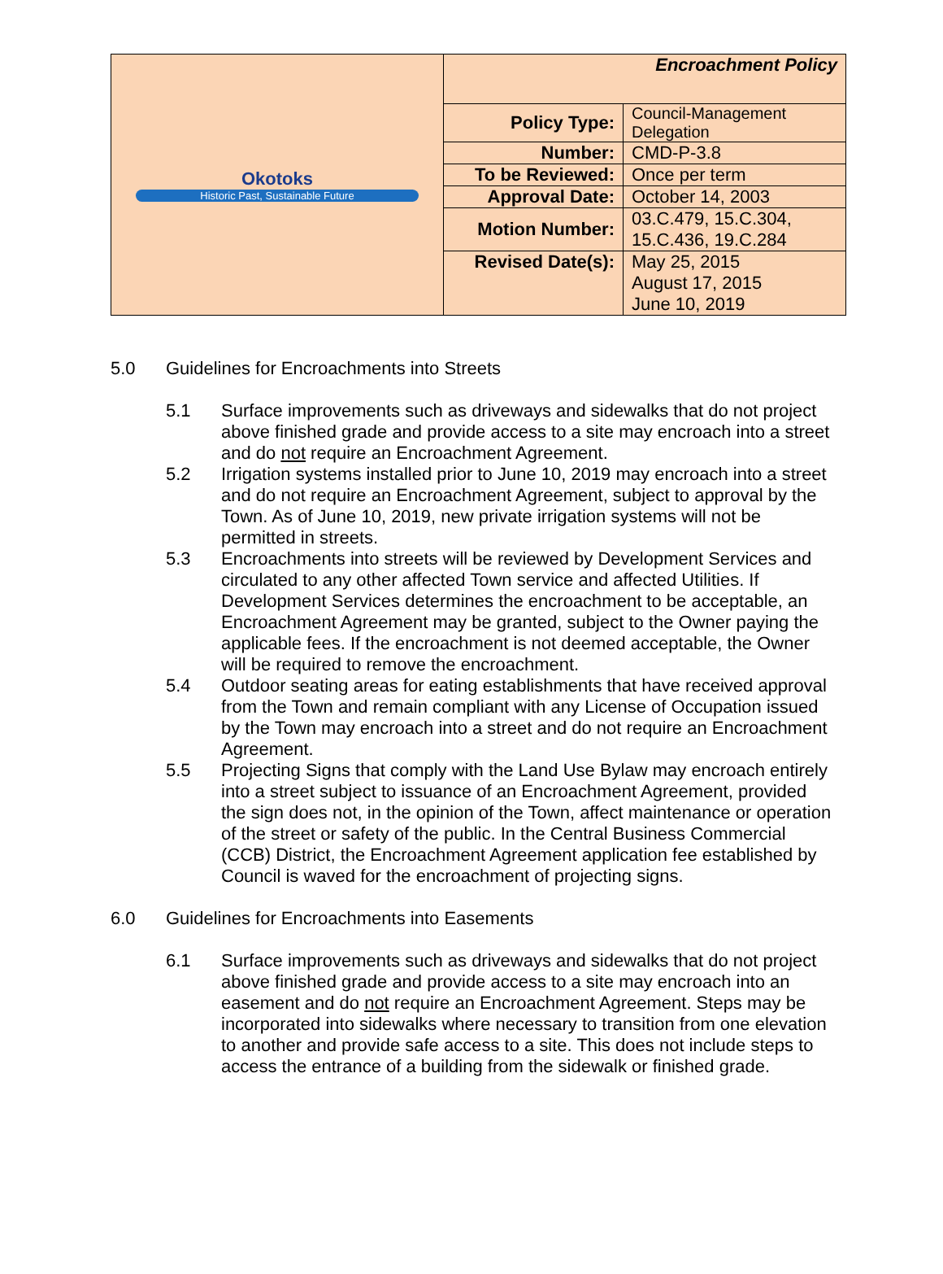| Okotoks Historic Past, Sustainable Future | Encroachment Policy | |
| | Policy Type: | Council-Management Delegation |
| | Number: | CMD-P-3.8 |
| | To be Reviewed: | Once per term |
| | Approval Date: | October 14, 2003 |
| | Motion Number: | 03.C.479, 15.C.304, 15.C.436, 19.C.284 |
| | Revised Date(s): | May 25, 2015 August 17, 2015 June 10, 2019 |
5.0 Guidelines for Encroachments into Streets
5.1 Surface improvements such as driveways and sidewalks that do not project above finished grade and provide access to a site may encroach into a street and do not require an Encroachment Agreement.
5.2 Irrigation systems installed prior to June 10, 2019 may encroach into a street and do not require an Encroachment Agreement, subject to approval by the Town. As of June 10, 2019, new private irrigation systems will not be permitted in streets.
5.3 Encroachments into streets will be reviewed by Development Services and circulated to any other affected Town service and affected Utilities. If Development Services determines the encroachment to be acceptable, an Encroachment Agreement may be granted, subject to the Owner paying the applicable fees. If the encroachment is not deemed acceptable, the Owner will be required to remove the encroachment.
5.4 Outdoor seating areas for eating establishments that have received approval from the Town and remain compliant with any License of Occupation issued by the Town may encroach into a street and do not require an Encroachment Agreement.
5.5 Projecting Signs that comply with the Land Use Bylaw may encroach entirely into a street subject to issuance of an Encroachment Agreement, provided the sign does not, in the opinion of the Town, affect maintenance or operation of the street or safety of the public. In the Central Business Commercial (CCB) District, the Encroachment Agreement application fee established by Council is waved for the encroachment of projecting signs.
6.0 Guidelines for Encroachments into Easements
6.1 Surface improvements such as driveways and sidewalks that do not project above finished grade and provide access to a site may encroach into an easement and do not require an Encroachment Agreement. Steps may be incorporated into sidewalks where necessary to transition from one elevation to another and provide safe access to a site. This does not include steps to access the entrance of a building from the sidewalk or finished grade.